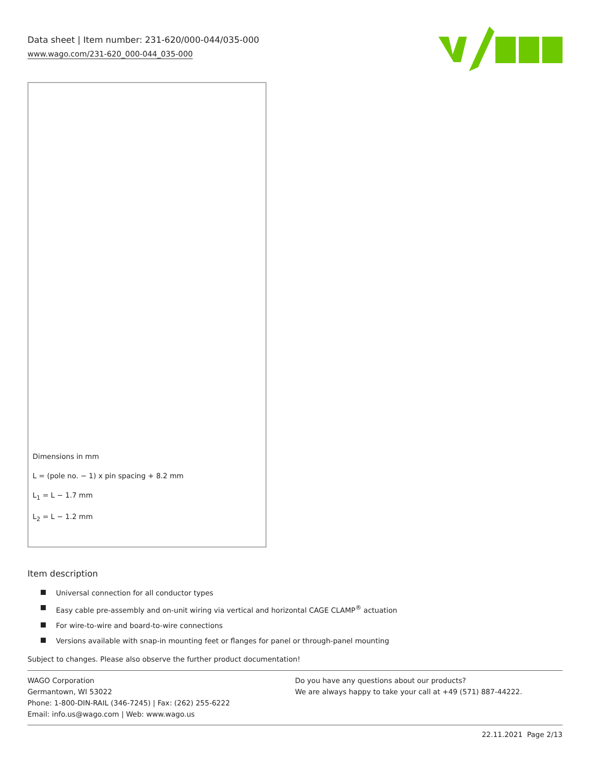Data sheet | Item number: 231-620/000-044/035-000
www.wago.com/231-620_000-044_035-000
Dimensions in mm
L = (pole no. − 1) x pin spacing + 8.2 mm
L<sub>1</sub> = L − 1.7 mm
L<sub>2</sub> = L − 1.2 mm
Item description
Universal connection for all conductor types
Easy cable pre-assembly and on-unit wiring via vertical and horizontal CAGE CLAMP<sup>®</sup> actuation
For wire-to-wire and board-to-wire connections
Versions available with snap-in mounting feet or flanges for panel or through-panel mounting
Subject to changes. Please also observe the further product documentation!
WAGO Corporation
Germantown, WI 53022
Phone: 1-800-DIN-RAIL (346-7245) | Fax: (262) 255-6222
Email: info.us@wago.com | Web: www.wago.us
Do you have any questions about our products?
We are always happy to take your call at +49 (571) 887-44222.
22.11.2021 Page 2/13